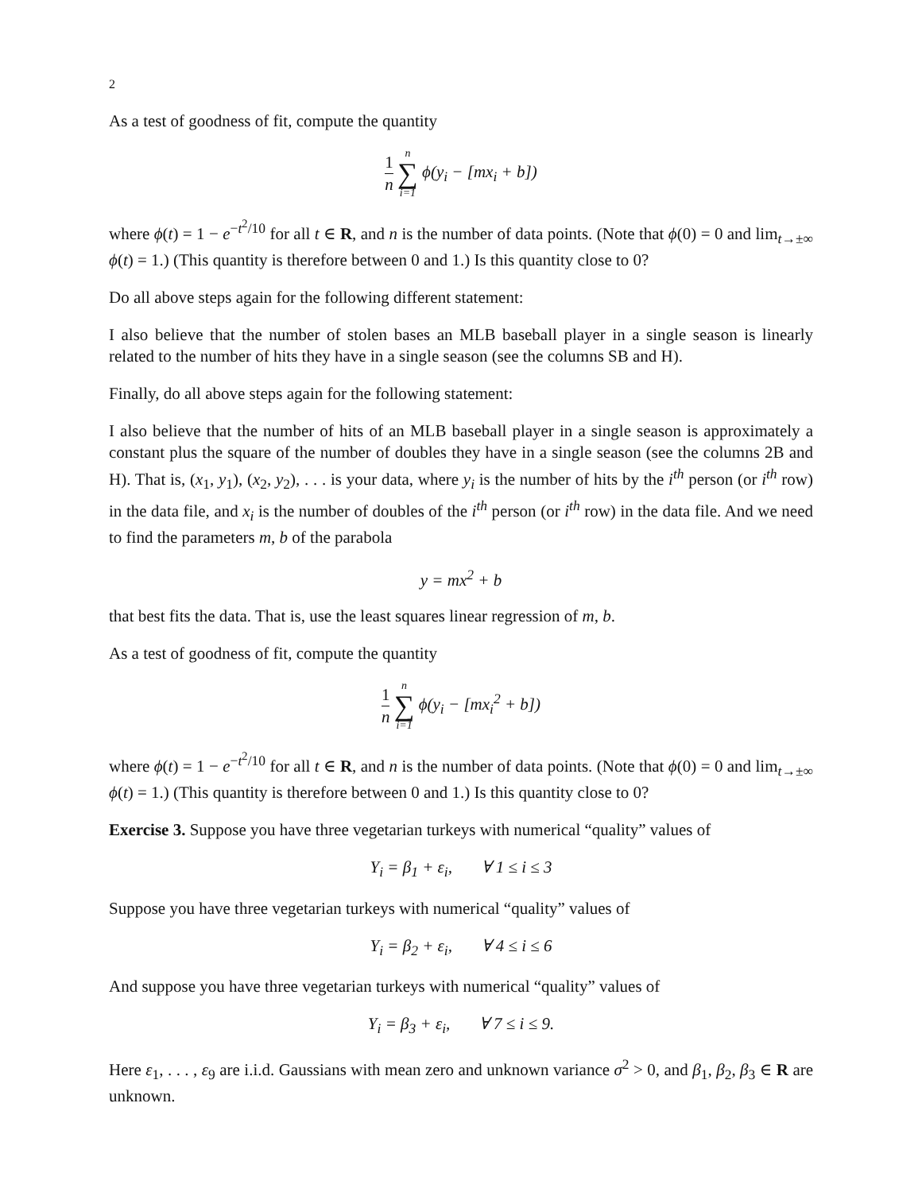2
As a test of goodness of fit, compute the quantity
1 n n ∑ i=1 ϕ(y<sub>i</sub> − [mx<sub>i</sub> + b])
where ϕ(t) = 1 − e<sup>−t<sup>2</sup>/10</sup> for all t ∈ R, and n is the number of data points. (Note that ϕ(0) = 0 and lim<sub>t→±∞</sub> ϕ(t) = 1.) (This quantity is therefore between 0 and 1.) Is this quantity close to 0?
Do all above steps again for the following different statement:
I also believe that the number of stolen bases an MLB baseball player in a single season is linearly related to the number of hits they have in a single season (see the columns SB and H).
Finally, do all above steps again for the following statement:
I also believe that the number of hits of an MLB baseball player in a single season is approximately a constant plus the square of the number of doubles they have in a single season (see the columns 2B and H). That is, (x<sub>1</sub>, y<sub>1</sub>), (x<sub>2</sub>, y<sub>2</sub>), . . . is your data, where y<sub>i</sub> is the number of hits by the i<sup>th</sup> person (or i<sup>th</sup> row) in the data file, and x<sub>i</sub> is the number of doubles of the i<sup>th</sup> person (or i<sup>th</sup> row) in the data file. And we need to find the parameters m, b of the parabola
y = mx<sup>2</sup> + b
that best fits the data. That is, use the least squares linear regression of m, b.
As a test of goodness of fit, compute the quantity
1 n n ∑ i=1 ϕ(y<sub>i</sub> − [mx<sub>i</sub><sup>2</sup> + b])
where ϕ(t) = 1 − e<sup>−t<sup>2</sup>/10</sup> for all t ∈ R, and n is the number of data points. (Note that ϕ(0) = 0 and lim<sub>t→±∞</sub> ϕ(t) = 1.) (This quantity is therefore between 0 and 1.) Is this quantity close to 0?
Exercise 3. Suppose you have three vegetarian turkeys with numerical “quality” values of
Y<sub>i</sub> = β<sub>1</sub> + ε<sub>i</sub>, ∀ 1 ≤ i ≤ 3
Suppose you have three vegetarian turkeys with numerical “quality” values of
Y<sub>i</sub> = β<sub>2</sub> + ε<sub>i</sub>, ∀ 4 ≤ i ≤ 6
And suppose you have three vegetarian turkeys with numerical “quality” values of
Y<sub>i</sub> = β<sub>3</sub> + ε<sub>i</sub>, ∀ 7 ≤ i ≤ 9.
Here ε<sub>1</sub>, . . . , ε<sub>9</sub> are i.i.d. Gaussians with mean zero and unknown variance σ<sup>2</sup> > 0, and β<sub>1</sub>, β<sub>2</sub>, β<sub>3</sub> ∈ R are unknown.